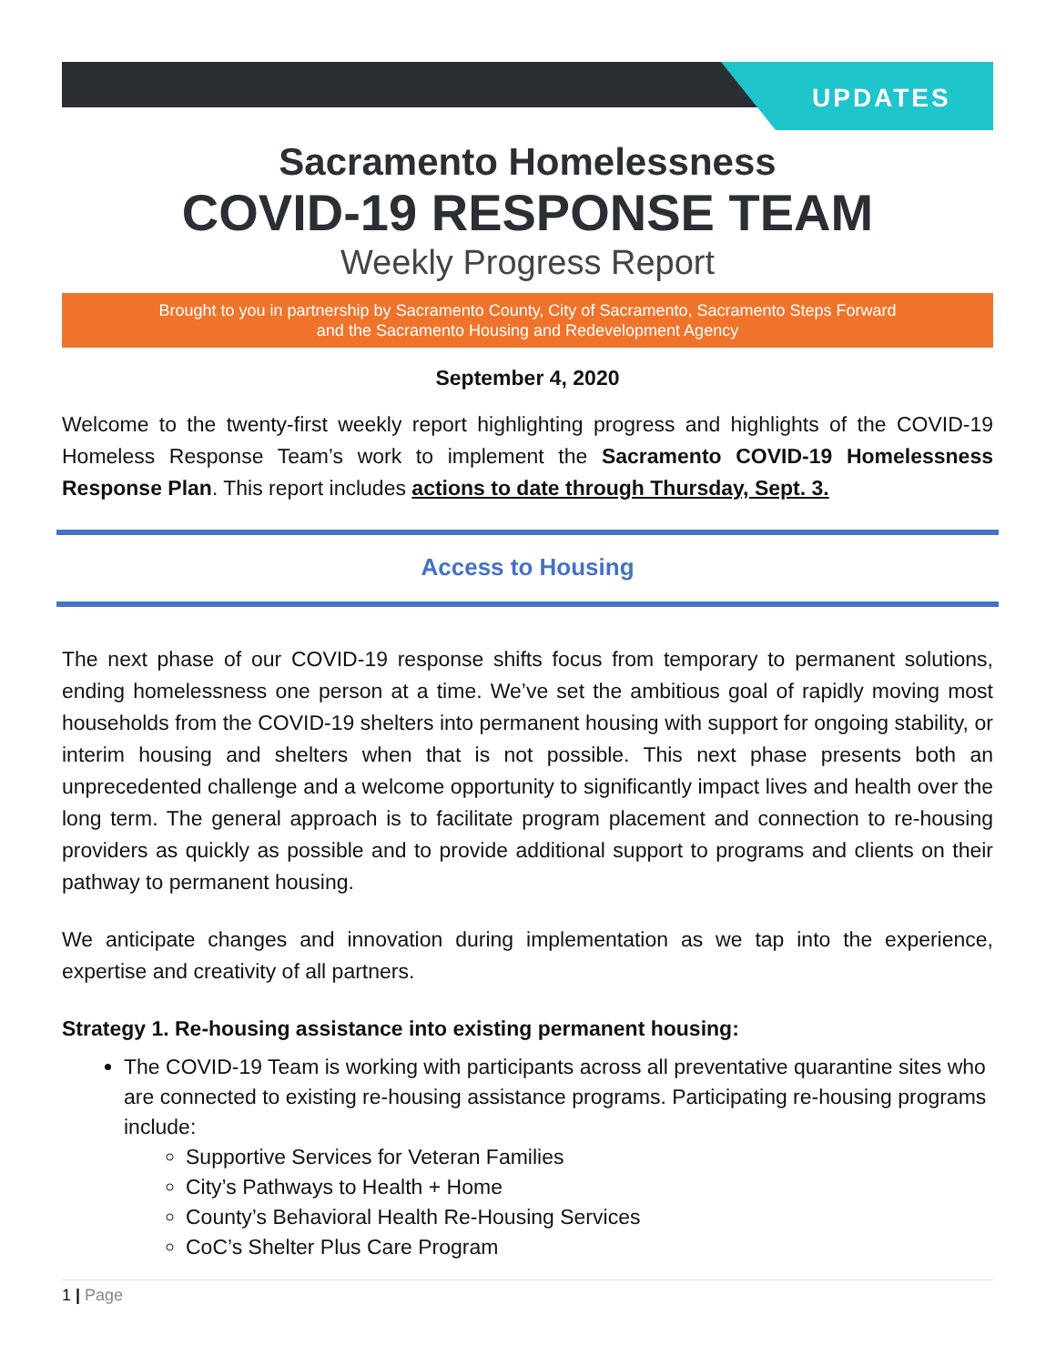UPDATES
Sacramento Homelessness
COVID-19 RESPONSE TEAM
Weekly Progress Report
Brought to you in partnership by Sacramento County, City of Sacramento, Sacramento Steps Forward
and the Sacramento Housing and Redevelopment Agency
September 4, 2020
Welcome to the twenty-first weekly report highlighting progress and highlights of the COVID-19 Homeless Response Team’s work to implement the Sacramento COVID-19 Homelessness Response Plan. This report includes actions to date through Thursday, Sept. 3.
Access to Housing
The next phase of our COVID-19 response shifts focus from temporary to permanent solutions, ending homelessness one person at a time. We’ve set the ambitious goal of rapidly moving most households from the COVID-19 shelters into permanent housing with support for ongoing stability, or interim housing and shelters when that is not possible. This next phase presents both an unprecedented challenge and a welcome opportunity to significantly impact lives and health over the long term. The general approach is to facilitate program placement and connection to re-housing providers as quickly as possible and to provide additional support to programs and clients on their pathway to permanent housing.
We anticipate changes and innovation during implementation as we tap into the experience, expertise and creativity of all partners.
Strategy 1. Re-housing assistance into existing permanent housing:
The COVID-19 Team is working with participants across all preventative quarantine sites who are connected to existing re-housing assistance programs. Participating re-housing programs include:
Supportive Services for Veteran Families
City’s Pathways to Health + Home
County’s Behavioral Health Re-Housing Services
CoC’s Shelter Plus Care Program
1 | Page